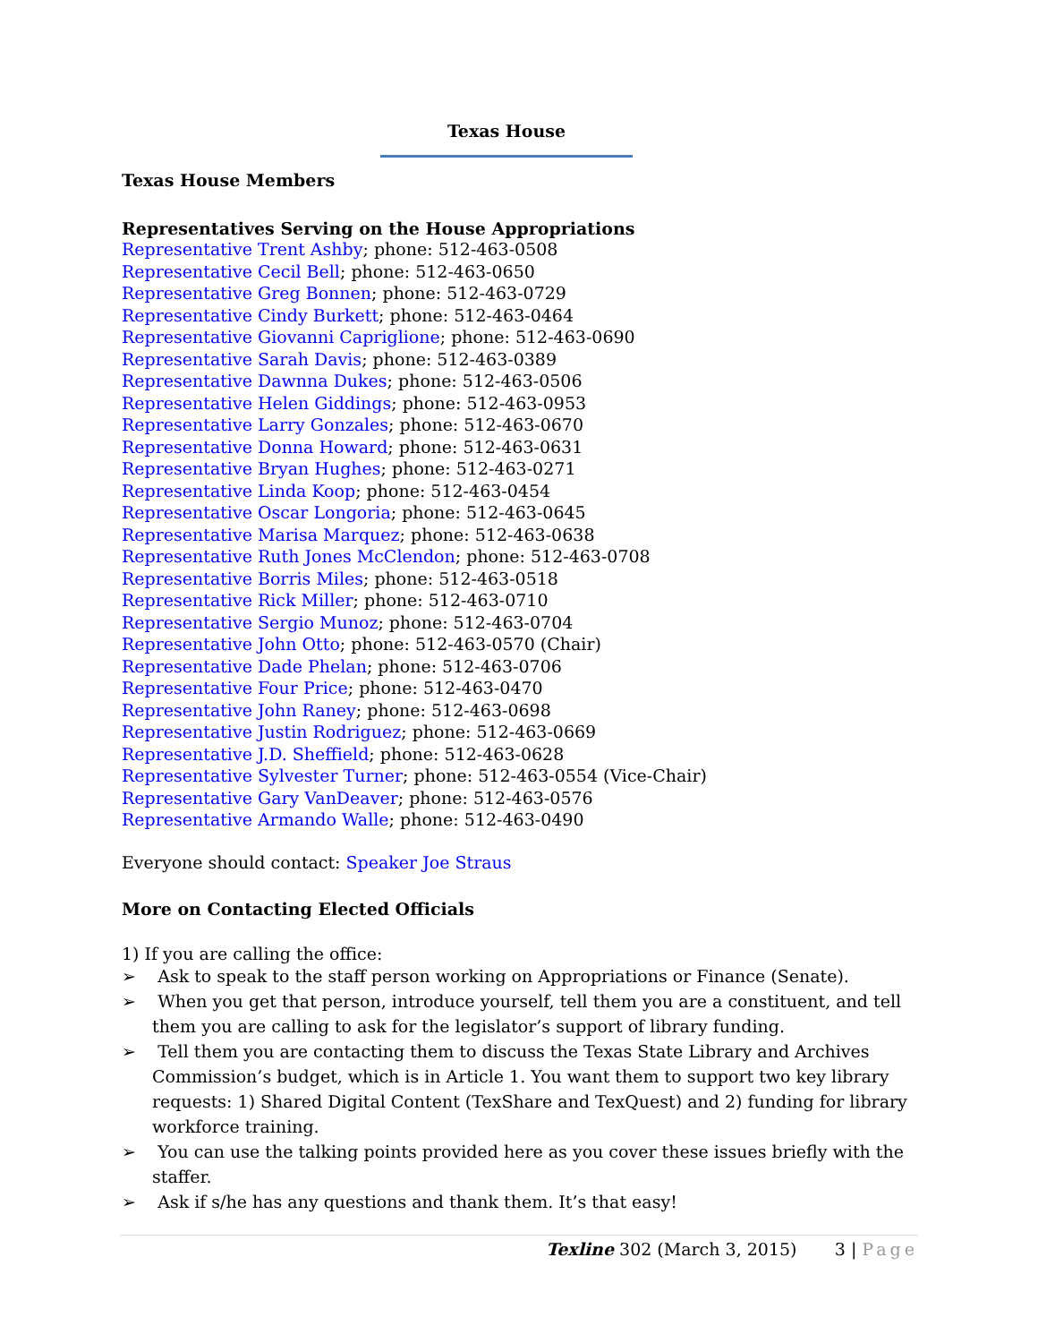Texas House
Texas House Members
Representatives Serving on the House Appropriations
Representative Trent Ashby; phone: 512-463-0508
Representative Cecil Bell; phone: 512-463-0650
Representative Greg Bonnen; phone: 512-463-0729
Representative Cindy Burkett; phone: 512-463-0464
Representative Giovanni Capriglione; phone: 512-463-0690
Representative Sarah Davis; phone: 512-463-0389
Representative Dawnna Dukes; phone: 512-463-0506
Representative Helen Giddings; phone: 512-463-0953
Representative Larry Gonzales; phone: 512-463-0670
Representative Donna Howard; phone: 512-463-0631
Representative Bryan Hughes; phone: 512-463-0271
Representative Linda Koop; phone: 512-463-0454
Representative Oscar Longoria; phone: 512-463-0645
Representative Marisa Marquez; phone: 512-463-0638
Representative Ruth Jones McClendon; phone: 512-463-0708
Representative Borris Miles; phone: 512-463-0518
Representative Rick Miller; phone: 512-463-0710
Representative Sergio Munoz; phone: 512-463-0704
Representative John Otto; phone: 512-463-0570 (Chair)
Representative Dade Phelan; phone: 512-463-0706
Representative Four Price; phone: 512-463-0470
Representative John Raney; phone: 512-463-0698
Representative Justin Rodriguez; phone: 512-463-0669
Representative J.D. Sheffield; phone: 512-463-0628
Representative Sylvester Turner; phone: 512-463-0554 (Vice-Chair)
Representative Gary VanDeaver; phone: 512-463-0576
Representative Armando Walle; phone: 512-463-0490
Everyone should contact: Speaker Joe Straus
More on Contacting Elected Officials
1) If you are calling the office:
➢ Ask to speak to the staff person working on Appropriations or Finance (Senate).
➢ When you get that person, introduce yourself, tell them you are a constituent, and tell them you are calling to ask for the legislator’s support of library funding.
➢ Tell them you are contacting them to discuss the Texas State Library and Archives Commission’s budget, which is in Article 1. You want them to support two key library requests: 1) Shared Digital Content (TexShare and TexQuest) and 2) funding for library workforce training.
➢ You can use the talking points provided here as you cover these issues briefly with the staffer.
➢ Ask if s/he has any questions and thank them. It’s that easy!
Texline 302 (March 3, 2015) 3 | Page